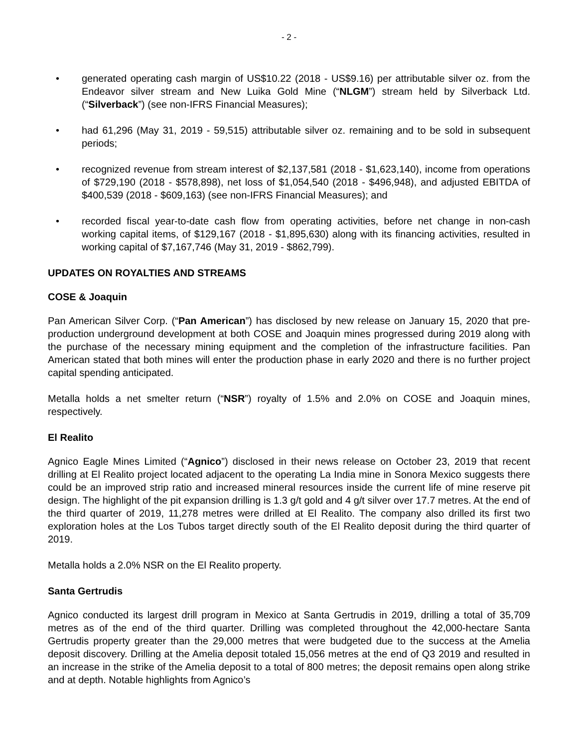- 2 -
• generated operating cash margin of US$10.22 (2018 - US$9.16) per attributable silver oz. from the Endeavor silver stream and New Luika Gold Mine (“NLGM”) stream held by Silverback Ltd. (“Silverback”) (see non-IFRS Financial Measures);
• had 61,296 (May 31, 2019 - 59,515) attributable silver oz. remaining and to be sold in subsequent periods;
• recognized revenue from stream interest of $2,137,581 (2018 - $1,623,140), income from operations of $729,190 (2018 - $578,898), net loss of $1,054,540 (2018 - $496,948), and adjusted EBITDA of $400,539 (2018 - $609,163) (see non-IFRS Financial Measures); and
• recorded fiscal year-to-date cash flow from operating activities, before net change in non-cash working capital items, of $129,167 (2018 - $1,895,630) along with its financing activities, resulted in working capital of $7,167,746 (May 31, 2019 - $862,799).
UPDATES ON ROYALTIES AND STREAMS
COSE & Joaquin
Pan American Silver Corp. (“Pan American”) has disclosed by new release on January 15, 2020 that pre-production underground development at both COSE and Joaquin mines progressed during 2019 along with the purchase of the necessary mining equipment and the completion of the infrastructure facilities. Pan American stated that both mines will enter the production phase in early 2020 and there is no further project capital spending anticipated.
Metalla holds a net smelter return (“NSR”) royalty of 1.5% and 2.0% on COSE and Joaquin mines, respectively.
El Realito
Agnico Eagle Mines Limited (“Agnico”) disclosed in their news release on October 23, 2019 that recent drilling at El Realito project located adjacent to the operating La India mine in Sonora Mexico suggests there could be an improved strip ratio and increased mineral resources inside the current life of mine reserve pit design. The highlight of the pit expansion drilling is 1.3 g/t gold and 4 g/t silver over 17.7 metres. At the end of the third quarter of 2019, 11,278 metres were drilled at El Realito. The company also drilled its first two exploration holes at the Los Tubos target directly south of the El Realito deposit during the third quarter of 2019.
Metalla holds a 2.0% NSR on the El Realito property.
Santa Gertrudis
Agnico conducted its largest drill program in Mexico at Santa Gertrudis in 2019, drilling a total of 35,709 metres as of the end of the third quarter. Drilling was completed throughout the 42,000-hectare Santa Gertrudis property greater than the 29,000 metres that were budgeted due to the success at the Amelia deposit discovery. Drilling at the Amelia deposit totaled 15,056 metres at the end of Q3 2019 and resulted in an increase in the strike of the Amelia deposit to a total of 800 metres; the deposit remains open along strike and at depth. Notable highlights from Agnico’s